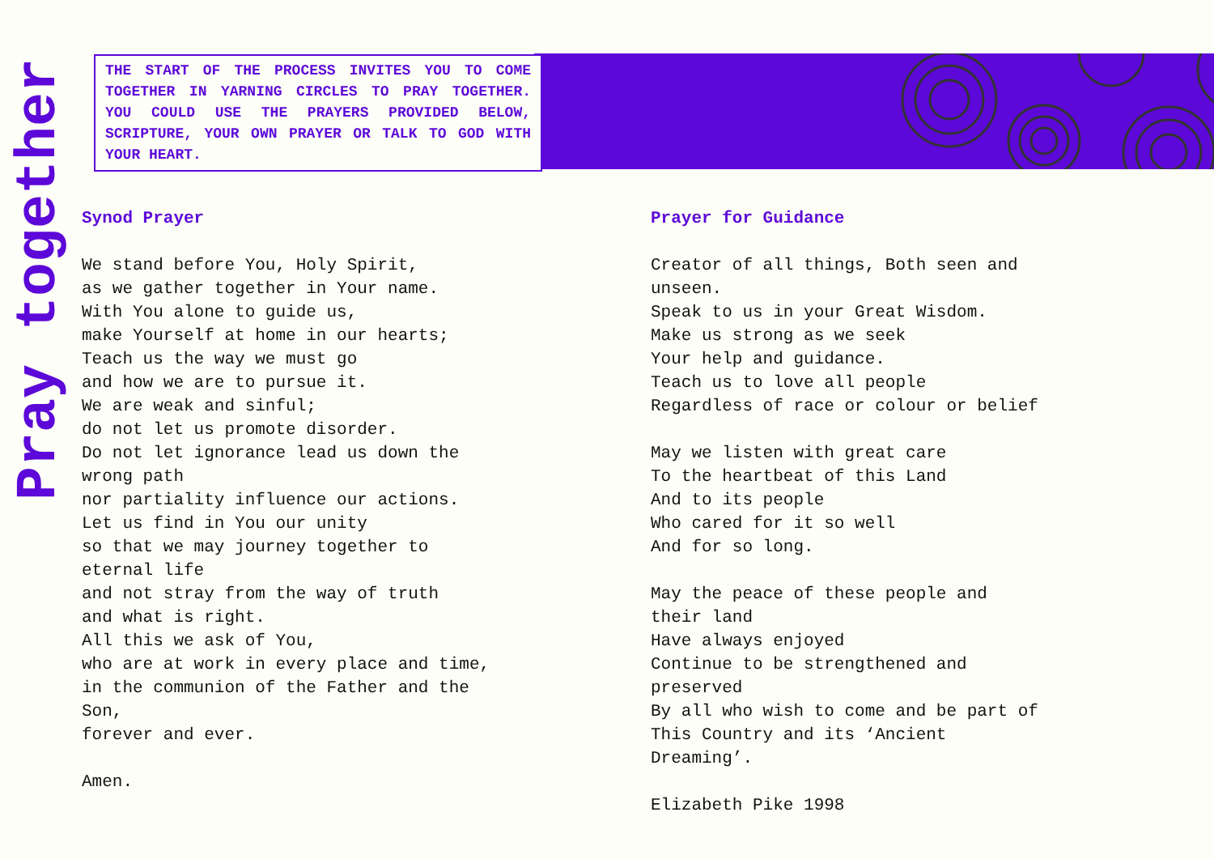Pray together
THE START OF THE PROCESS INVITES YOU TO COME TOGETHER IN YARNING CIRCLES TO PRAY TOGETHER. YOU COULD USE THE PRAYERS PROVIDED BELOW, SCRIPTURE, YOUR OWN PRAYER OR TALK TO GOD WITH YOUR HEART.
Synod Prayer
We stand before You, Holy Spirit, as we gather together in Your name. With You alone to guide us, make Yourself at home in our hearts; Teach us the way we must go and how we are to pursue it. We are weak and sinful; do not let us promote disorder. Do not let ignorance lead us down the wrong path nor partiality influence our actions. Let us find in You our unity so that we may journey together to eternal life and not stray from the way of truth and what is right. All this we ask of You, who are at work in every place and time, in the communion of the Father and the Son, forever and ever. Amen.
Prayer for Guidance
Creator of all things, Both seen and unseen. Speak to us in your Great Wisdom. Make us strong as we seek Your help and guidance. Teach us to love all people Regardless of race or colour or belief May we listen with great care To the heartbeat of this Land And to its people Who cared for it so well And for so long. May the peace of these people and their land Have always enjoyed Continue to be strengthened and preserved By all who wish to come and be part of This Country and its ‘Ancient Dreaming’. Elizabeth Pike 1998